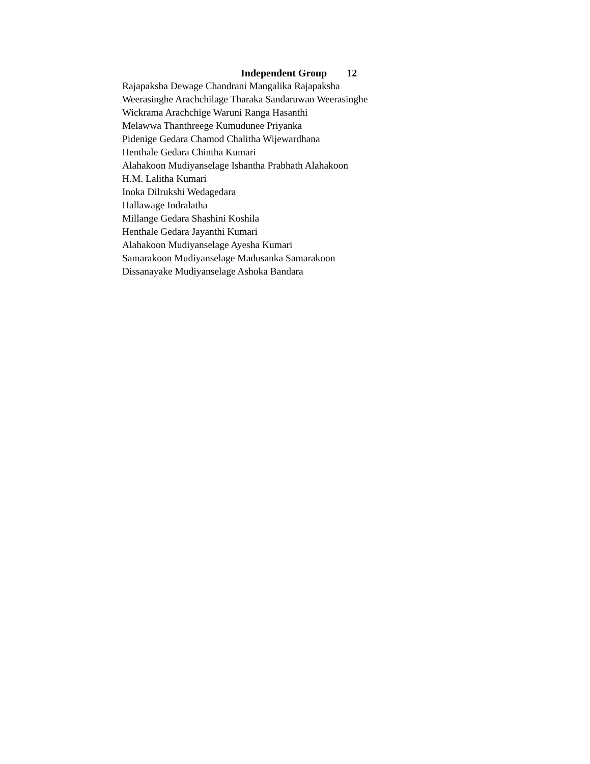Independent Group 12
Rajapaksha Dewage Chandrani Mangalika Rajapaksha
Weerasinghe Arachchilage Tharaka Sandaruwan Weerasinghe
Wickrama Arachchige Waruni Ranga Hasanthi
Melawwa Thanthreege Kumudunee Priyanka
Pidenige Gedara Chamod Chalitha Wijewardhana
Henthale Gedara Chintha Kumari
Alahakoon Mudiyanselage Ishantha Prabhath Alahakoon
H.M. Lalitha Kumari
Inoka Dilrukshi Wedagedara
Hallawage Indralatha
Millange Gedara Shashini Koshila
Henthale Gedara Jayanthi Kumari
Alahakoon Mudiyanselage Ayesha Kumari
Samarakoon Mudiyanselage Madusanka Samarakoon
Dissanayake Mudiyanselage Ashoka Bandara